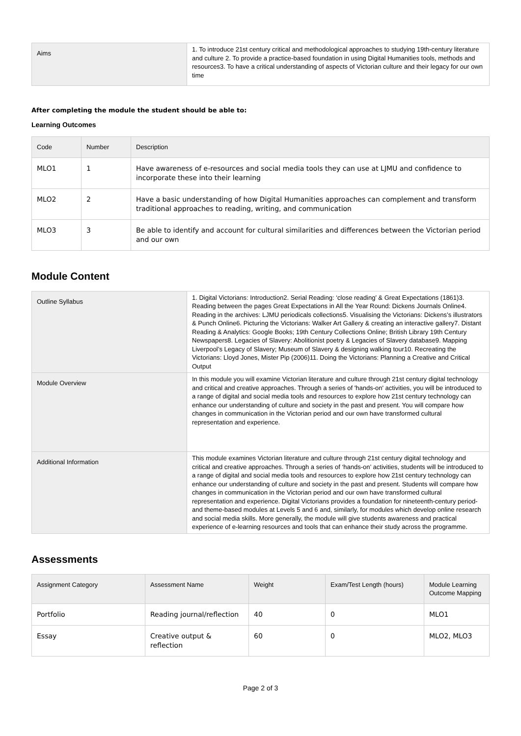| Aims | 1. To introduce 21st century critical and methodological approaches to studying 19th-century literature and culture 2. To provide a practice-based foundation in using Digital Humanities tools, methods and resources3. To have a critical understanding of aspects of Victorian culture and their legacy for our own time |
After completing the module the student should be able to:
Learning Outcomes
| Code | Number | Description |
| --- | --- | --- |
| MLO1 | 1 | Have awareness of e-resources and social media tools they can use at LJMU and confidence to incorporate these into their learning |
| MLO2 | 2 | Have a basic understanding of how Digital Humanities approaches can complement and transform traditional approaches to reading, writing, and communication |
| MLO3 | 3 | Be able to identify and account for cultural similarities and differences between the Victorian period and our own |
Module Content
| Outline Syllabus | 1. Digital Victorians: Introduction2. Serial Reading: ‘close reading’ & Great Expectations (1861)3. Reading between the pages Great Expectations in All the Year Round: Dickens Journals Online4. Reading in the archives: LJMU periodicals collections5. Visualising the Victorians: Dickens’s illustrators & Punch Online6. Picturing the Victorians: Walker Art Gallery & creating an interactive gallery7. Distant Reading & Analytics: Google Books; 19th Century Collections Online; British Library 19th Century Newspapers8. Legacies of Slavery: Abolitionist poetry & Legacies of Slavery database9. Mapping Liverpool’s Legacy of Slavery; Museum of Slavery & designing walking tour10. Recreating the Victorians: Lloyd Jones, Mister Pip (2006)11. Doing the Victorians: Planning a Creative and Critical Output |
| Module Overview | In this module you will examine Victorian literature and culture through 21st century digital technology and critical and creative approaches. Through a series of 'hands-on' activities, you will be introduced to a range of digital and social media tools and resources to explore how 21st century technology can enhance our understanding of culture and society in the past and present. You will compare how changes in communication in the Victorian period and our own have transformed cultural representation and experience. |
| Additional Information | This module examines Victorian literature and culture through 21st century digital technology and critical and creative approaches. Through a series of ‘hands-on’ activities, students will be introduced to a range of digital and social media tools and resources to explore how 21st century technology can enhance our understanding of culture and society in the past and present. Students will compare how changes in communication in the Victorian period and our own have transformed cultural representation and experience. Digital Victorians provides a foundation for nineteenth-century period- and theme-based modules at Levels 5 and 6 and, similarly, for modules which develop online research and social media skills. More generally, the module will give students awareness and practical experience of e-learning resources and tools that can enhance their study across the programme. |
Assessments
| Assignment Category | Assessment Name | Weight | Exam/Test Length (hours) | Module Learning Outcome Mapping |
| --- | --- | --- | --- | --- |
| Portfolio | Reading journal/reflection | 40 | 0 | MLO1 |
| Essay | Creative output & reflection | 60 | 0 | MLO2, MLO3 |
Page 2 of 3